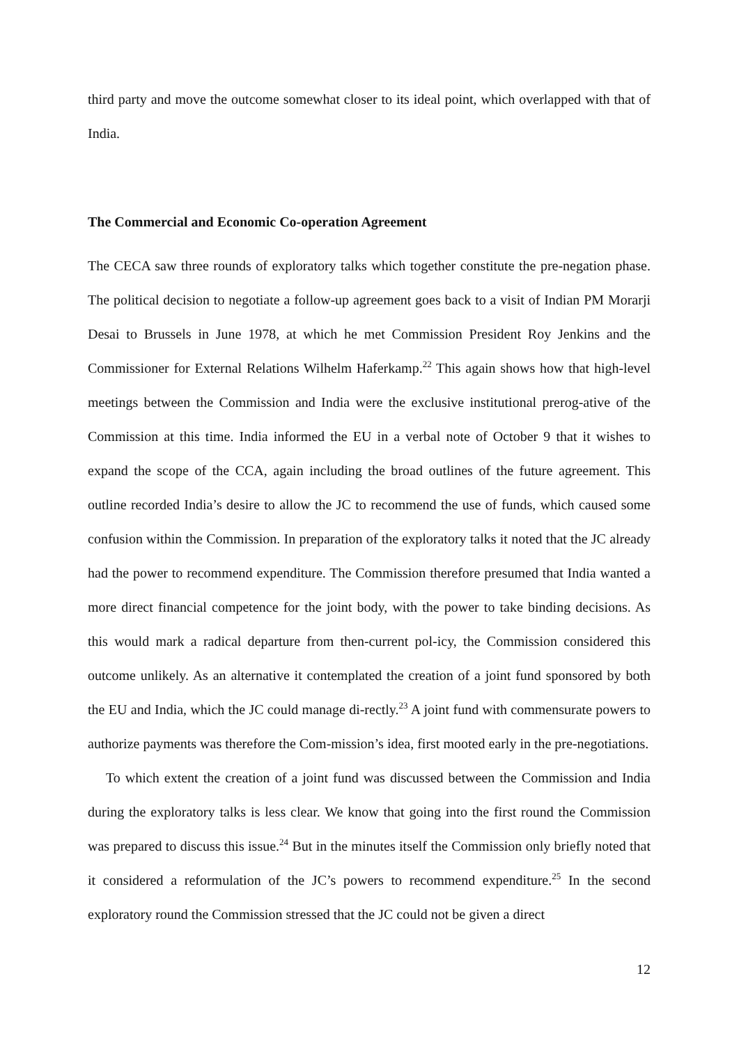third party and move the outcome somewhat closer to its ideal point, which overlapped with that of India.
The Commercial and Economic Co-operation Agreement
The CECA saw three rounds of exploratory talks which together constitute the pre-negation phase. The political decision to negotiate a follow-up agreement goes back to a visit of Indian PM Morarji Desai to Brussels in June 1978, at which he met Commission President Roy Jenkins and the Commissioner for External Relations Wilhelm Haferkamp.<sup>22</sup> This again shows how that high-level meetings between the Commission and India were the exclusive institutional prerog-ative of the Commission at this time. India informed the EU in a verbal note of October 9 that it wishes to expand the scope of the CCA, again including the broad outlines of the future agreement. This outline recorded India’s desire to allow the JC to recommend the use of funds, which caused some confusion within the Commission. In preparation of the exploratory talks it noted that the JC already had the power to recommend expenditure. The Commission therefore presumed that India wanted a more direct financial competence for the joint body, with the power to take binding decisions. As this would mark a radical departure from then-current pol-icy, the Commission considered this outcome unlikely. As an alternative it contemplated the creation of a joint fund sponsored by both the EU and India, which the JC could manage di-rectly.<sup>23</sup> A joint fund with commensurate powers to authorize payments was therefore the Com-mission’s idea, first mooted early in the pre-negotiations.
To which extent the creation of a joint fund was discussed between the Commission and India during the exploratory talks is less clear. We know that going into the first round the Commission was prepared to discuss this issue.<sup>24</sup> But in the minutes itself the Commission only briefly noted that it considered a reformulation of the JC’s powers to recommend expenditure.<sup>25</sup> In the second exploratory round the Commission stressed that the JC could not be given a direct
12